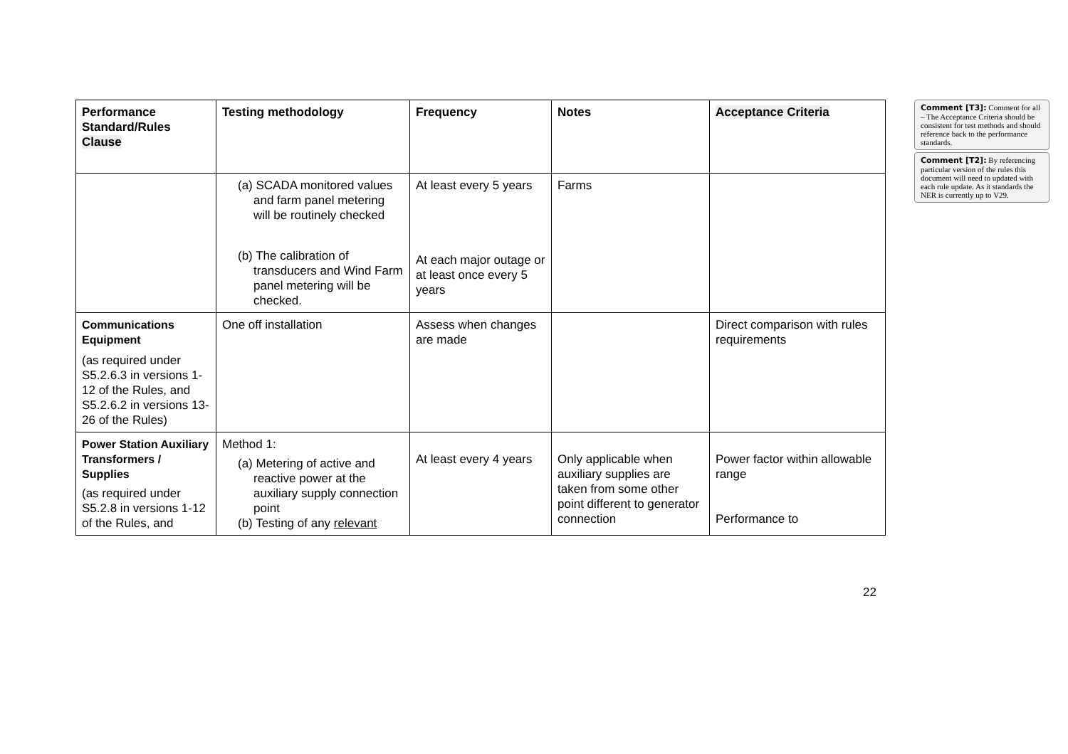| Performance Standard/Rules Clause | Testing methodology | Frequency | Notes | Acceptance Criteria |
| --- | --- | --- | --- | --- |
| | (a) SCADA monitored values and farm panel metering will be routinely checked (b) The calibration of transducers and Wind Farm panel metering will be checked. | At least every 5 years At each major outage or at least once every 5 years | Farms | |
| Communications Equipment (as required under S5.2.6.3 in versions 1-12 of the Rules, and S5.2.6.2 in versions 13-26 of the Rules) | One off installation | Assess when changes are made | | Direct comparison with rules requirements |
| Power Station Auxiliary Transformers / Supplies (as required under S5.2.8 in versions 1-12 of the Rules, and | Method 1: (a) Metering of active and reactive power at the auxiliary supply connection point (b) Testing of any relevant | At least every 4 years | Only applicable when auxiliary supplies are taken from some other point different to generator connection | Power factor within allowable range Performance to |
Comment [T3]: Comment for all – The Acceptance Criteria should be consistent for test methods and should reference back to the performance standards.
Comment [T2]: By referencing particular version of the rules this document will need to updated with each rule update. As it standards the NER is currently up to V29.
22